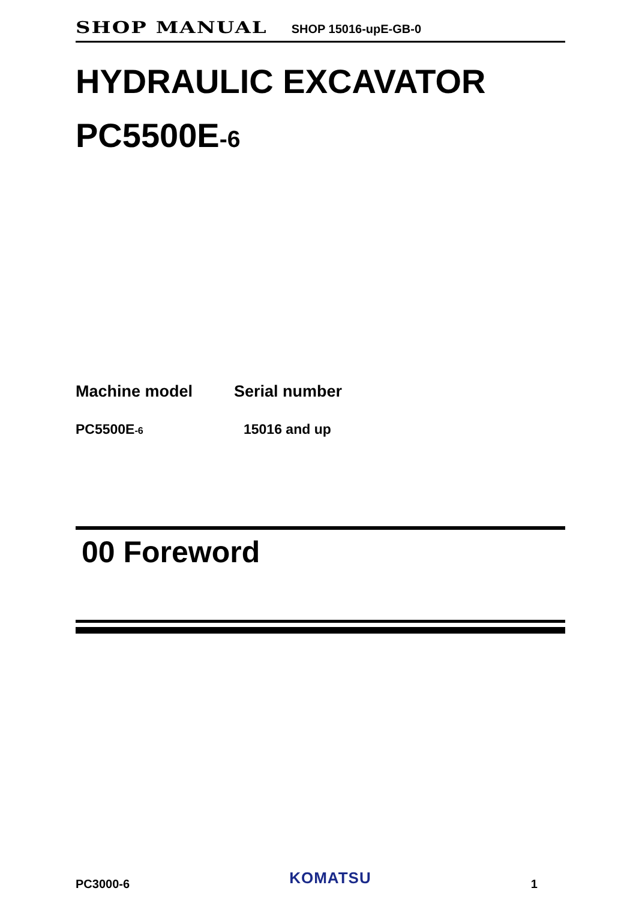SHOP MANUAL SHOP 15016-upE-GB-0
HYDRAULIC EXCAVATOR
PC5500E-6
Machine model
PC5500E-6
Serial number
15016 and up
00 Foreword
PC3000-6 KOMATSU 1